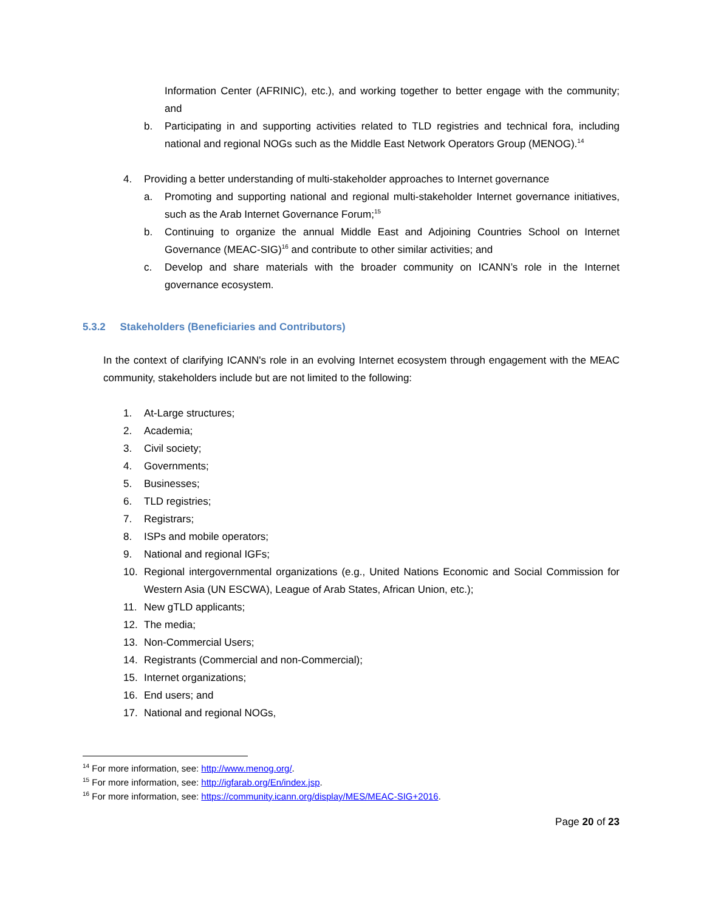Information Center (AFRINIC), etc.), and working together to better engage with the community; and
b. Participating in and supporting activities related to TLD registries and technical fora, including national and regional NOGs such as the Middle East Network Operators Group (MENOG).<sup>14</sup>
4. Providing a better understanding of multi-stakeholder approaches to Internet governance
a. Promoting and supporting national and regional multi-stakeholder Internet governance initiatives, such as the Arab Internet Governance Forum;<sup>15</sup>
b. Continuing to organize the annual Middle East and Adjoining Countries School on Internet Governance (MEAC-SIG)<sup>16</sup> and contribute to other similar activities; and
c. Develop and share materials with the broader community on ICANN’s role in the Internet governance ecosystem.
5.3.2 Stakeholders (Beneficiaries and Contributors)
In the context of clarifying ICANN's role in an evolving Internet ecosystem through engagement with the MEAC community, stakeholders include but are not limited to the following:
1. At-Large structures;
2. Academia;
3. Civil society;
4. Governments;
5. Businesses;
6. TLD registries;
7. Registrars;
8. ISPs and mobile operators;
9. National and regional IGFs;
10. Regional intergovernmental organizations (e.g., United Nations Economic and Social Commission for Western Asia (UN ESCWA), League of Arab States, African Union, etc.);
11. New gTLD applicants;
12. The media;
13. Non-Commercial Users;
14. Registrants (Commercial and non-Commercial);
15. Internet organizations;
16. End users; and
17. National and regional NOGs,
<sup>14</sup> For more information, see: http://www.menog.org/.
<sup>15</sup> For more information, see: http://igfarab.org/En/index.jsp.
<sup>16</sup> For more information, see: https://community.icann.org/display/MES/MEAC-SIG+2016.
Page 20 of 23